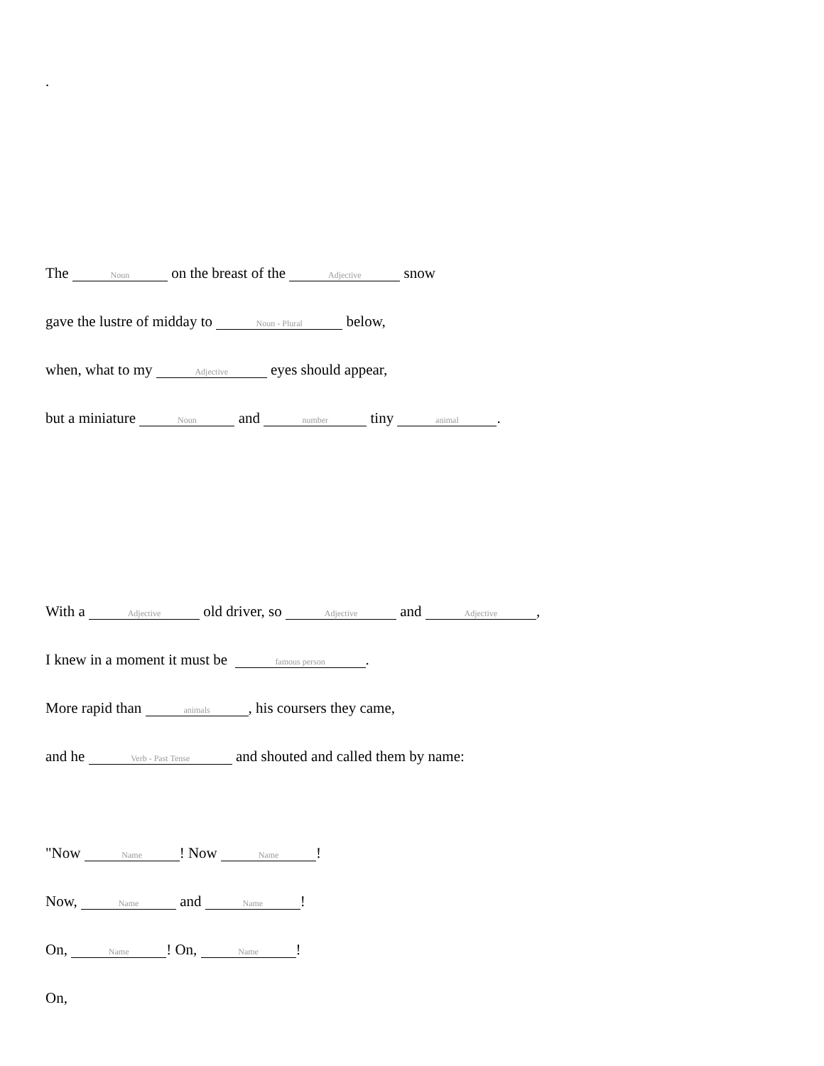.
The Noun on the breast of the Adjective snow
gave the lustre of midday to Noun - Plural below,
when, what to my Adjective eyes should appear,
but a miniature Noun and number tiny animal.
With a Adjective old driver, so Adjective and Adjective,
I knew in a moment it must be famous person.
More rapid than animals, his coursers they came,
and he Verb - Past Tense and shouted and called them by name:
"Now Name! Now Name!
Now, Name and Name!
On, Name! On, Name!
On,